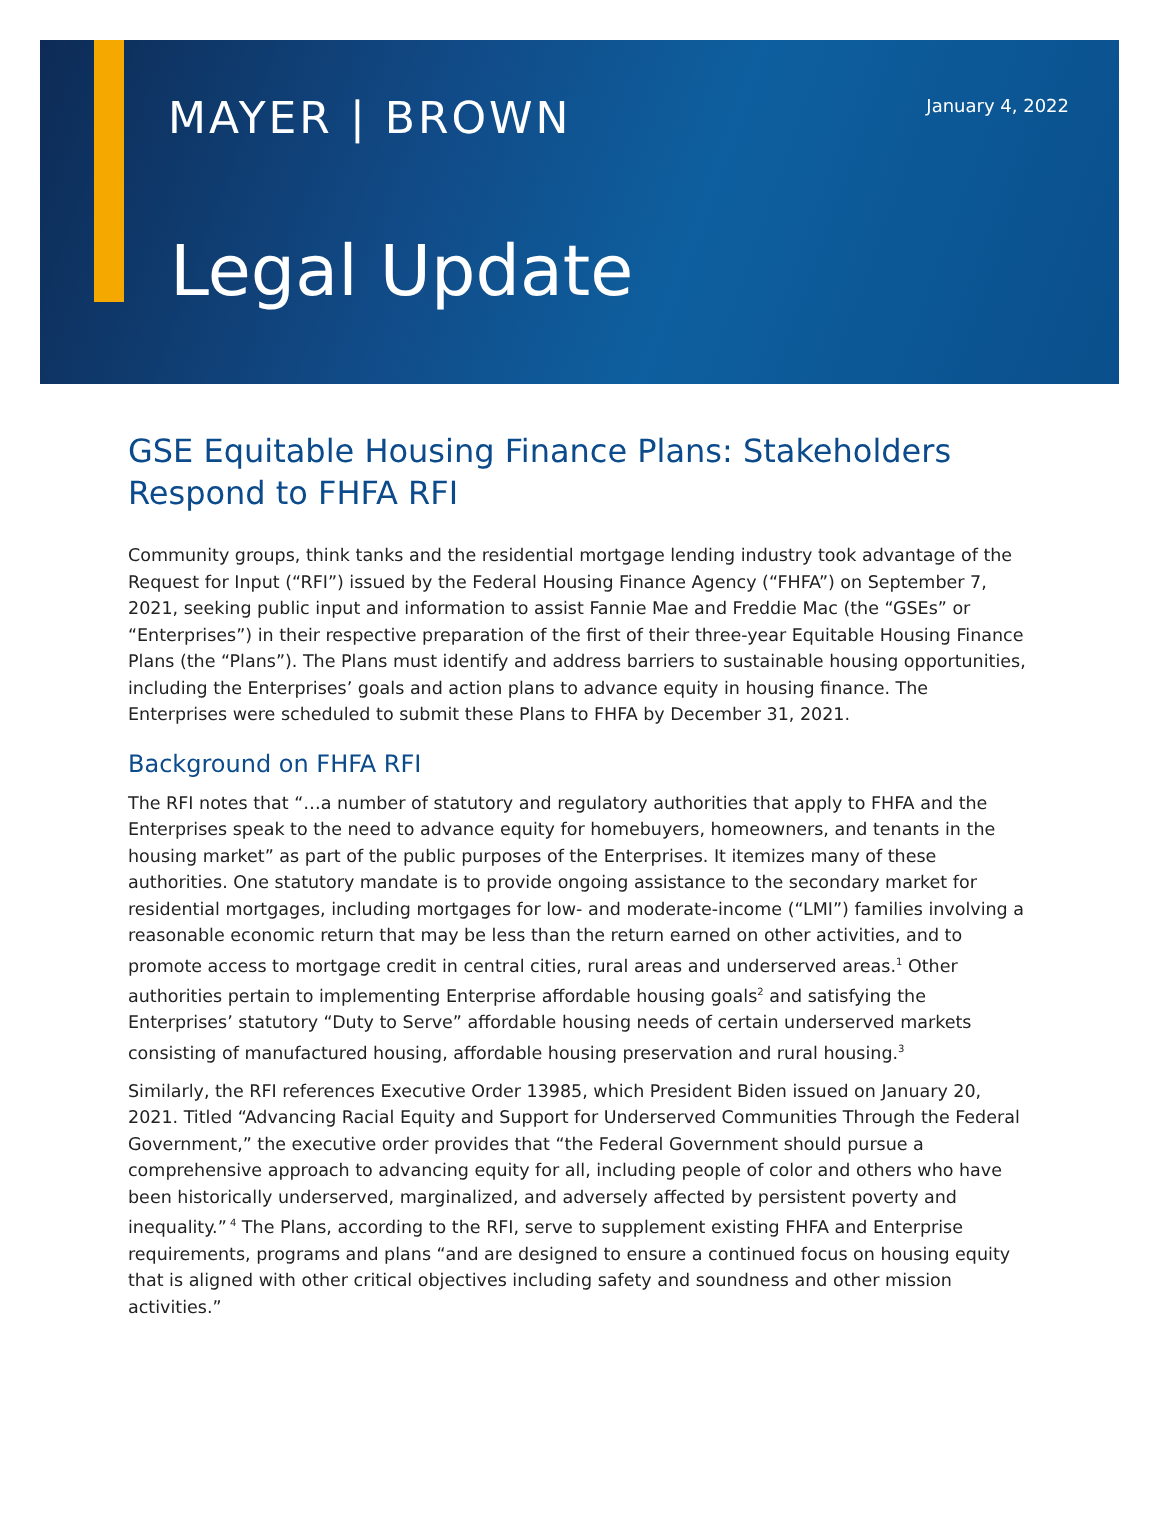MAYER | BROWN January 4, 2022
Legal Update
GSE Equitable Housing Finance Plans: Stakeholders Respond to FHFA RFI
Community groups, think tanks and the residential mortgage lending industry took advantage of the Request for Input (“RFI”) issued by the Federal Housing Finance Agency (“FHFA”) on September 7, 2021, seeking public input and information to assist Fannie Mae and Freddie Mac (the “GSEs” or “Enterprises”) in their respective preparation of the first of their three-year Equitable Housing Finance Plans (the “Plans”). The Plans must identify and address barriers to sustainable housing opportunities, including the Enterprises’ goals and action plans to advance equity in housing finance. The Enterprises were scheduled to submit these Plans to FHFA by December 31, 2021.
Background on FHFA RFI
The RFI notes that “…a number of statutory and regulatory authorities that apply to FHFA and the Enterprises speak to the need to advance equity for homebuyers, homeowners, and tenants in the housing market” as part of the public purposes of the Enterprises. It itemizes many of these authorities. One statutory mandate is to provide ongoing assistance to the secondary market for residential mortgages, including mortgages for low- and moderate-income (“LMI”) families involving a reasonable economic return that may be less than the return earned on other activities, and to promote access to mortgage credit in central cities, rural areas and underserved areas.<sup>1</sup> Other authorities pertain to implementing Enterprise affordable housing goals<sup>2</sup> and satisfying the Enterprises’ statutory “Duty to Serve” affordable housing needs of certain underserved markets consisting of manufactured housing, affordable housing preservation and rural housing.<sup>3</sup>
Similarly, the RFI references Executive Order 13985, which President Biden issued on January 20, 2021. Titled “Advancing Racial Equity and Support for Underserved Communities Through the Federal Government,” the executive order provides that “the Federal Government should pursue a comprehensive approach to advancing equity for all, including people of color and others who have been historically underserved, marginalized, and adversely affected by persistent poverty and inequality.”<sup>4</sup> The Plans, according to the RFI, serve to supplement existing FHFA and Enterprise requirements, programs and plans “and are designed to ensure a continued focus on housing equity that is aligned with other critical objectives including safety and soundness and other mission activities.”